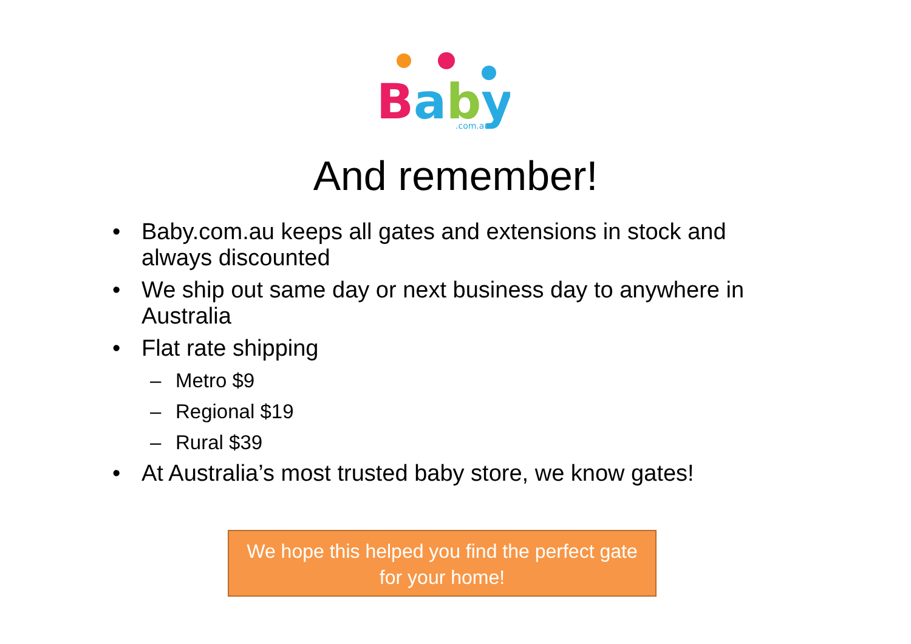Baby
.com.au
And remember!
• Baby.com.au keeps all gates and extensions in stock and always discounted
• We ship out same day or next business day to anywhere in Australia
• Flat rate shipping
– Metro $9
– Regional $19
– Rural $39
• At Australia’s most trusted baby store, we know gates!
We hope this helped you find the perfect gate
for your home!